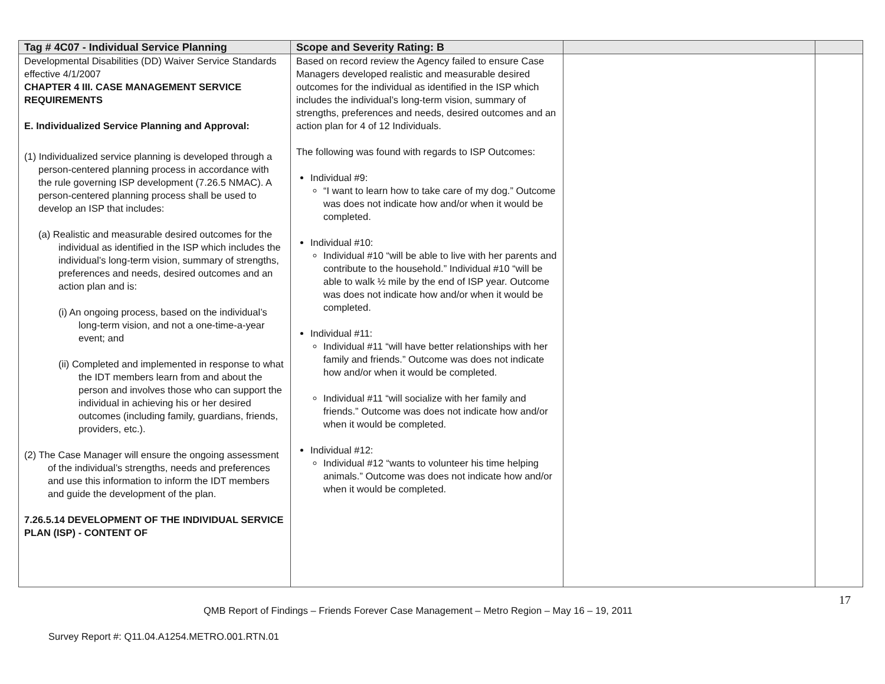| Tag # 4C07 - Individual Service Planning | Scope and Severity Rating: B | | |
| --- | --- | --- | --- |
| Developmental Disabilities (DD) Waiver Service Standards effective 4/1/2007 CHAPTER 4 III. CASE MANAGEMENT SERVICE REQUIREMENTS E. Individualized Service Planning and Approval: (1) Individualized service planning is developed through a person-centered planning process in accordance with the rule governing ISP development (7.26.5 NMAC). A person-centered planning process shall be used to develop an ISP that includes: (a) Realistic and measurable desired outcomes for the individual as identified in the ISP which includes the individual’s long-term vision, summary of strengths, preferences and needs, desired outcomes and an action plan and is: (i) An ongoing process, based on the individual’s long-term vision, and not a one-time-a-year event; and (ii) Completed and implemented in response to what the IDT members learn from and about the person and involves those who can support the individual in achieving his or her desired outcomes (including family, guardians, friends, providers, etc.). (2) The Case Manager will ensure the ongoing assessment of the individual’s strengths, needs and preferences and use this information to inform the IDT members and guide the development of the plan. 7.26.5.14 DEVELOPMENT OF THE INDIVIDUAL SERVICE PLAN (ISP) - CONTENT OF | Based on record review the Agency failed to ensure Case Managers developed realistic and measurable desired outcomes for the individual as identified in the ISP which includes the individual’s long-term vision, summary of strengths, preferences and needs, desired outcomes and an action plan for 4 of 12 Individuals. The following was found with regards to ISP Outcomes: Individual #9: “I want to learn how to take care of my dog.” Outcome was does not indicate how and/or when it would be completed. Individual #10: Individual #10 “will be able to live with her parents and contribute to the household.” Individual #10 “will be able to walk ½ mile by the end of ISP year. Outcome was does not indicate how and/or when it would be completed. Individual #11: Individual #11 “will have better relationships with her family and friends.” Outcome was does not indicate how and/or when it would be completed. Individual #11 “will socialize with her family and friends.” Outcome was does not indicate how and/or when it would be completed. Individual #12: Individual #12 “wants to volunteer his time helping animals.” Outcome was does not indicate how and/or when it would be completed. | | |
17
QMB Report of Findings – Friends Forever Case Management – Metro Region – May 16 – 19, 2011
Survey Report #: Q11.04.A1254.METRO.001.RTN.01